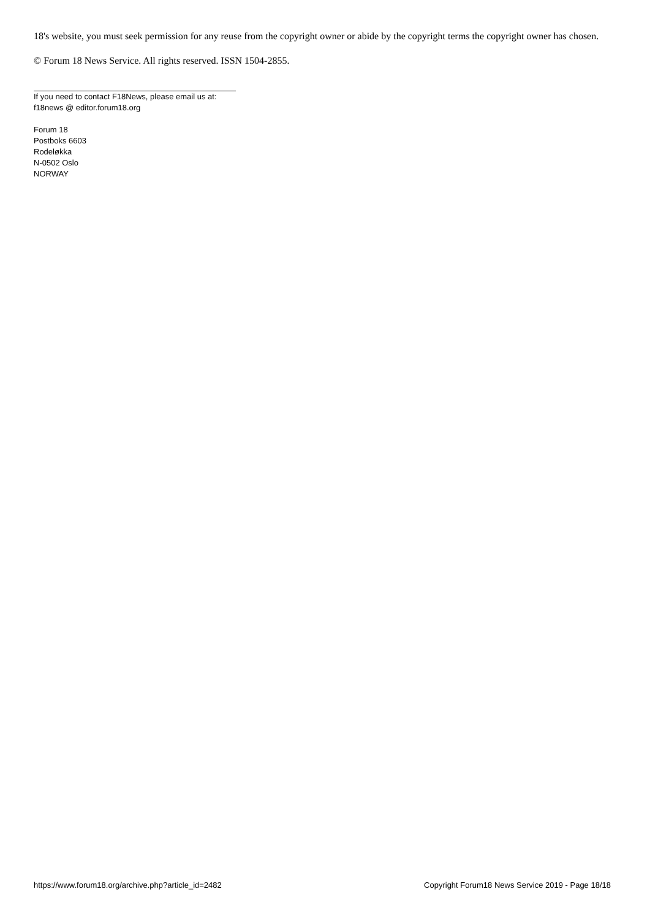18's website, you must seek permission for any reuse from the copyright owner or abide by the copyright terms the copyright owner has chosen.
© Forum 18 News Service. All rights reserved. ISSN 1504-2855.
If you need to contact F18News, please email us at:
f18news @ editor.forum18.org
Forum 18
Postboks 6603
Rodeløkka
N-0502 Oslo
NORWAY
https://www.forum18.org/archive.php?article_id=2482 Copyright Forum18 News Service 2019 - Page 18/18